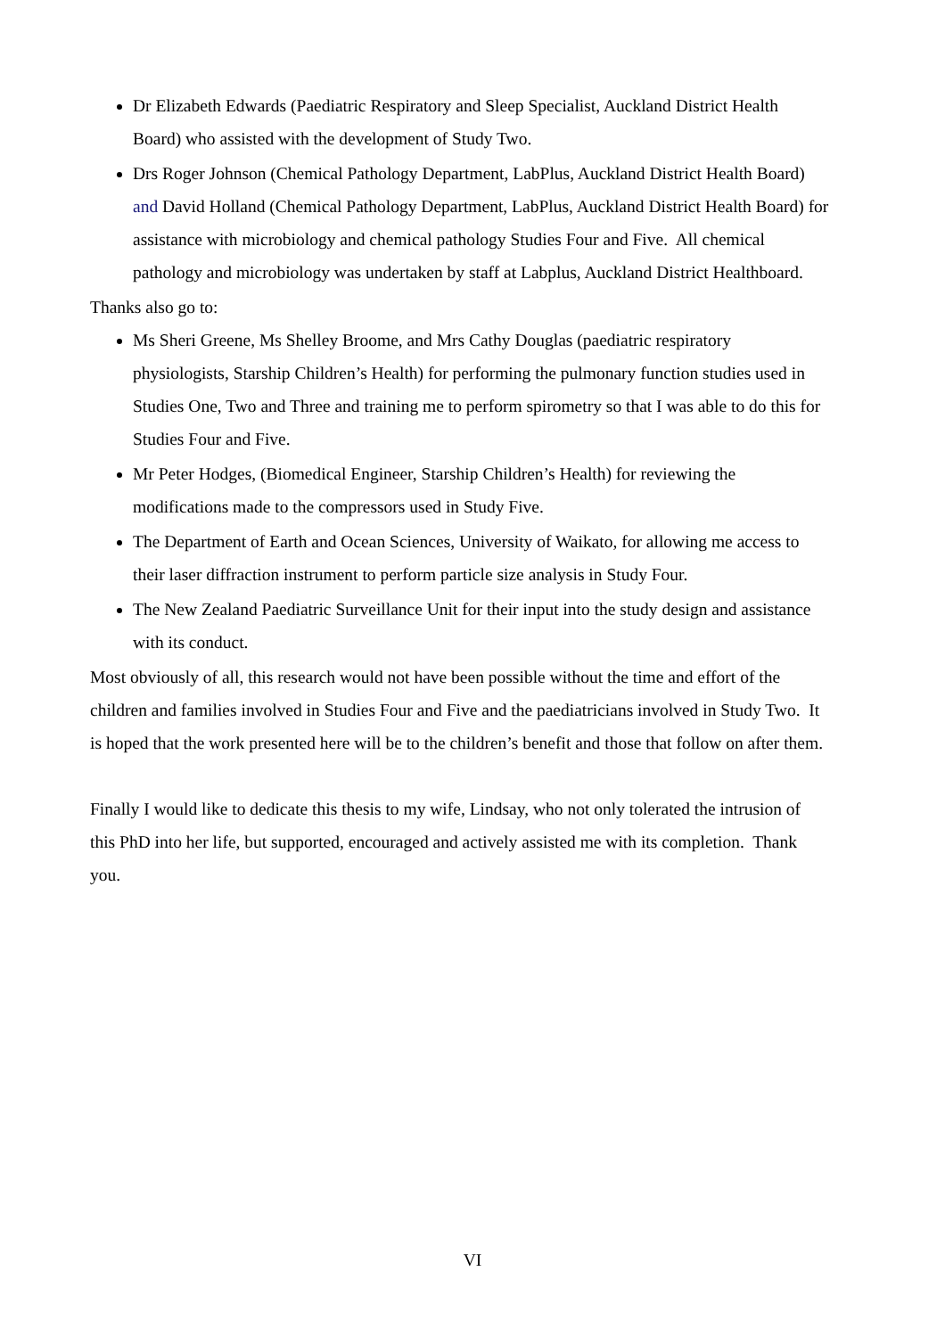Dr Elizabeth Edwards (Paediatric Respiratory and Sleep Specialist, Auckland District Health Board) who assisted with the development of Study Two.
Drs Roger Johnson (Chemical Pathology Department, LabPlus, Auckland District Health Board) and David Holland (Chemical Pathology Department, LabPlus, Auckland District Health Board) for assistance with microbiology and chemical pathology Studies Four and Five. All chemical pathology and microbiology was undertaken by staff at Labplus, Auckland District Healthboard.
Thanks also go to:
Ms Sheri Greene, Ms Shelley Broome, and Mrs Cathy Douglas (paediatric respiratory physiologists, Starship Children’s Health) for performing the pulmonary function studies used in Studies One, Two and Three and training me to perform spirometry so that I was able to do this for Studies Four and Five.
Mr Peter Hodges, (Biomedical Engineer, Starship Children’s Health) for reviewing the modifications made to the compressors used in Study Five.
The Department of Earth and Ocean Sciences, University of Waikato, for allowing me access to their laser diffraction instrument to perform particle size analysis in Study Four.
The New Zealand Paediatric Surveillance Unit for their input into the study design and assistance with its conduct.
Most obviously of all, this research would not have been possible without the time and effort of the children and families involved in Studies Four and Five and the paediatricians involved in Study Two. It is hoped that the work presented here will be to the children’s benefit and those that follow on after them.
Finally I would like to dedicate this thesis to my wife, Lindsay, who not only tolerated the intrusion of this PhD into her life, but supported, encouraged and actively assisted me with its completion. Thank you.
VI